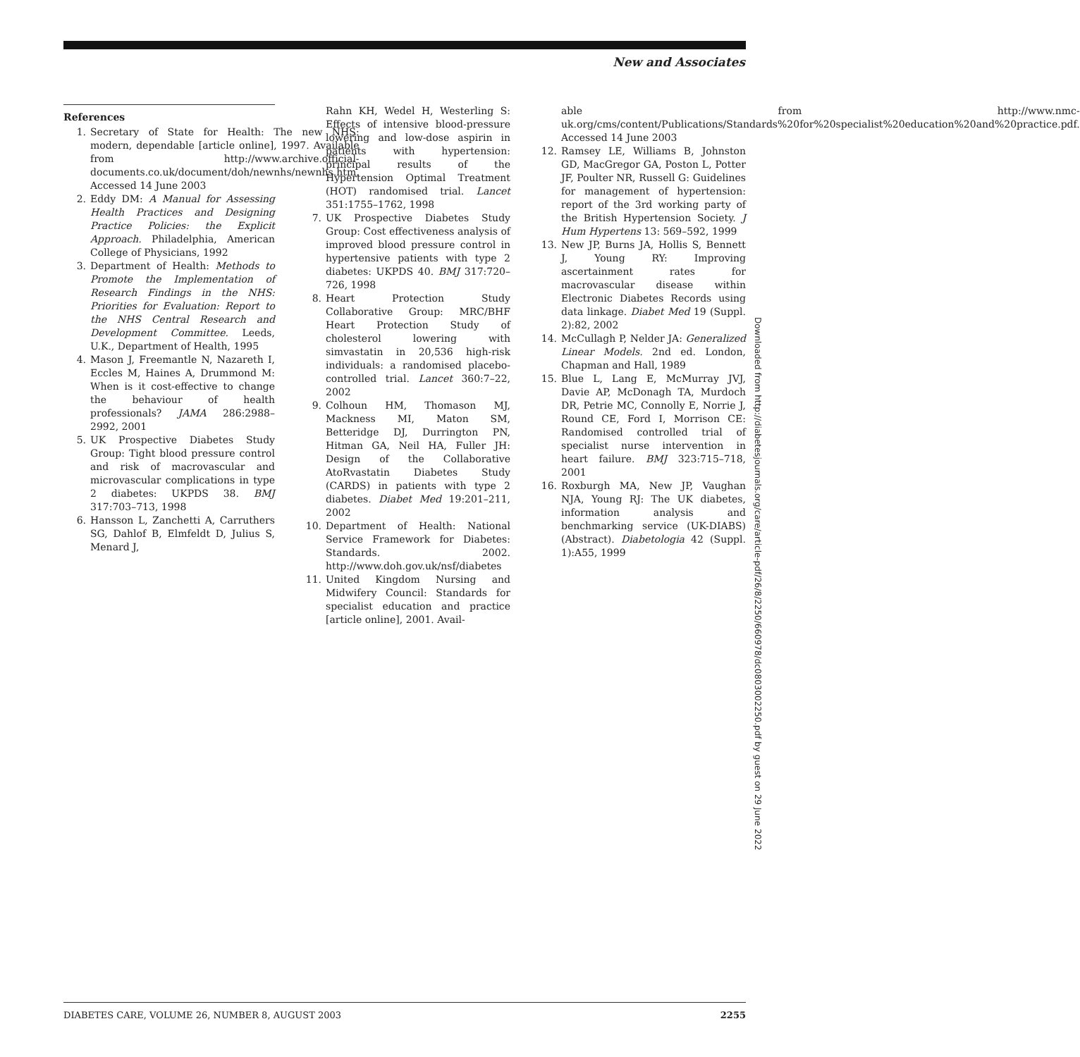New and Associates
References
1. Secretary of State for Health: The new NHS: modern, dependable [article online], 1997. Available from http://www.archive.official-documents.co.uk/document/doh/newnhs/newnhs.htm. Accessed 14 June 2003
2. Eddy DM: A Manual for Assessing Health Practices and Designing Practice Policies: the Explicit Approach. Philadelphia, American College of Physicians, 1992
3. Department of Health: Methods to Promote the Implementation of Research Findings in the NHS: Priorities for Evaluation: Report to the NHS Central Research and Development Committee. Leeds, U.K., Department of Health, 1995
4. Mason J, Freemantle N, Nazareth I, Eccles M, Haines A, Drummond M: When is it cost-effective to change the behaviour of health professionals? JAMA 286:2988–2992, 2001
5. UK Prospective Diabetes Study Group: Tight blood pressure control and risk of macrovascular and microvascular complications in type 2 diabetes: UKPDS 38. BMJ 317:703–713, 1998
6. Hansson L, Zanchetti A, Carruthers SG, Dahlof B, Elmfeldt D, Julius S, Menard J,
Rahn KH, Wedel H, Westerling S: Effects of intensive blood-pressure lowering and low-dose aspirin in patients with hypertension: principal results of the Hypertension Optimal Treatment (HOT) randomised trial. Lancet 351:1755–1762, 1998
7. UK Prospective Diabetes Study Group: Cost effectiveness analysis of improved blood pressure control in hypertensive patients with type 2 diabetes: UKPDS 40. BMJ 317:720–726, 1998
8. Heart Protection Study Collaborative Group: MRC/BHF Heart Protection Study of cholesterol lowering with simvastatin in 20,536 high-risk individuals: a randomised placebo-controlled trial. Lancet 360:7–22, 2002
9. Colhoun HM, Thomason MJ, Mackness MI, Maton SM, Betteridge DJ, Durrington PN, Hitman GA, Neil HA, Fuller JH: Design of the Collaborative AtoRvastatin Diabetes Study (CARDS) in patients with type 2 diabetes. Diabet Med 19:201–211, 2002
10. Department of Health: National Service Framework for Diabetes: Standards. 2002. http://www.doh.gov.uk/nsf/diabetes
11. United Kingdom Nursing and Midwifery Council: Standards for specialist education and practice [article online], 2001. Avail-
able from http://www.nmc-uk.org/cms/content/Publications/Standards%20for%20specialist%20education%20and%20practice.pdf. Accessed 14 June 2003
12. Ramsey LE, Williams B, Johnston GD, MacGregor GA, Poston L, Potter JF, Poulter NR, Russell G: Guidelines for management of hypertension: report of the 3rd working party of the British Hypertension Society. J Hum Hypertens 13: 569–592, 1999
13. New JP, Burns JA, Hollis S, Bennett J, Young RY: Improving ascertainment rates for macrovascular disease within Electronic Diabetes Records using data linkage. Diabet Med 19 (Suppl. 2):82, 2002
14. McCullagh P, Nelder JA: Generalized Linear Models. 2nd ed. London, Chapman and Hall, 1989
15. Blue L, Lang E, McMurray JVJ, Davie AP, McDonagh TA, Murdoch DR, Petrie MC, Connolly E, Norrie J, Round CE, Ford I, Morrison CE: Randomised controlled trial of specialist nurse intervention in heart failure. BMJ 323:715–718, 2001
16. Roxburgh MA, New JP, Vaughan NJA, Young RJ: The UK diabetes, information analysis and benchmarking service (UK-DIABS) (Abstract). Diabetologia 42 (Suppl. 1):A55, 1999
Downloaded from http://diabetesjournals.org/care/article-pdf/26/8/2250/660978/dc0803002250.pdf by guest on 29 June 2022
DIABETES CARE, VOLUME 26, NUMBER 8, AUGUST 2003 2255